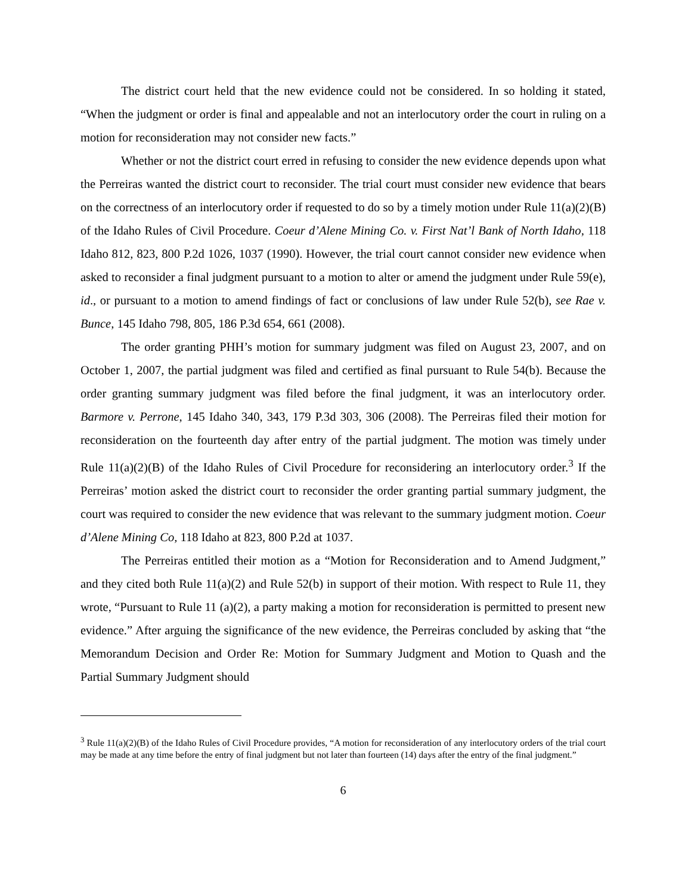The district court held that the new evidence could not be considered. In so holding it stated, “When the judgment or order is final and appealable and not an interlocutory order the court in ruling on a motion for reconsideration may not consider new facts.”
Whether or not the district court erred in refusing to consider the new evidence depends upon what the Perreiras wanted the district court to reconsider. The trial court must consider new evidence that bears on the correctness of an interlocutory order if requested to do so by a timely motion under Rule 11(a)(2)(B) of the Idaho Rules of Civil Procedure. Coeur d’Alene Mining Co. v. First Nat’l Bank of North Idaho, 118 Idaho 812, 823, 800 P.2d 1026, 1037 (1990). However, the trial court cannot consider new evidence when asked to reconsider a final judgment pursuant to a motion to alter or amend the judgment under Rule 59(e), id., or pursuant to a motion to amend findings of fact or conclusions of law under Rule 52(b), see Rae v. Bunce, 145 Idaho 798, 805, 186 P.3d 654, 661 (2008).
The order granting PHH’s motion for summary judgment was filed on August 23, 2007, and on October 1, 2007, the partial judgment was filed and certified as final pursuant to Rule 54(b). Because the order granting summary judgment was filed before the final judgment, it was an interlocutory order. Barmore v. Perrone, 145 Idaho 340, 343, 179 P.3d 303, 306 (2008). The Perreiras filed their motion for reconsideration on the fourteenth day after entry of the partial judgment. The motion was timely under Rule 11(a)(2)(B) of the Idaho Rules of Civil Procedure for reconsidering an interlocutory order.<sup>3</sup> If the Perreiras’ motion asked the district court to reconsider the order granting partial summary judgment, the court was required to consider the new evidence that was relevant to the summary judgment motion. Coeur d’Alene Mining Co, 118 Idaho at 823, 800 P.2d at 1037.
The Perreiras entitled their motion as a “Motion for Reconsideration and to Amend Judgment,” and they cited both Rule 11(a)(2) and Rule 52(b) in support of their motion. With respect to Rule 11, they wrote, “Pursuant to Rule 11 (a)(2), a party making a motion for reconsideration is permitted to present new evidence.” After arguing the significance of the new evidence, the Perreiras concluded by asking that “the Memorandum Decision and Order Re: Motion for Summary Judgment and Motion to Quash and the Partial Summary Judgment should
<sup>3</sup> Rule 11(a)(2)(B) of the Idaho Rules of Civil Procedure provides, “A motion for reconsideration of any interlocutory orders of the trial court may be made at any time before the entry of final judgment but not later than fourteen (14) days after the entry of the final judgment.”
6